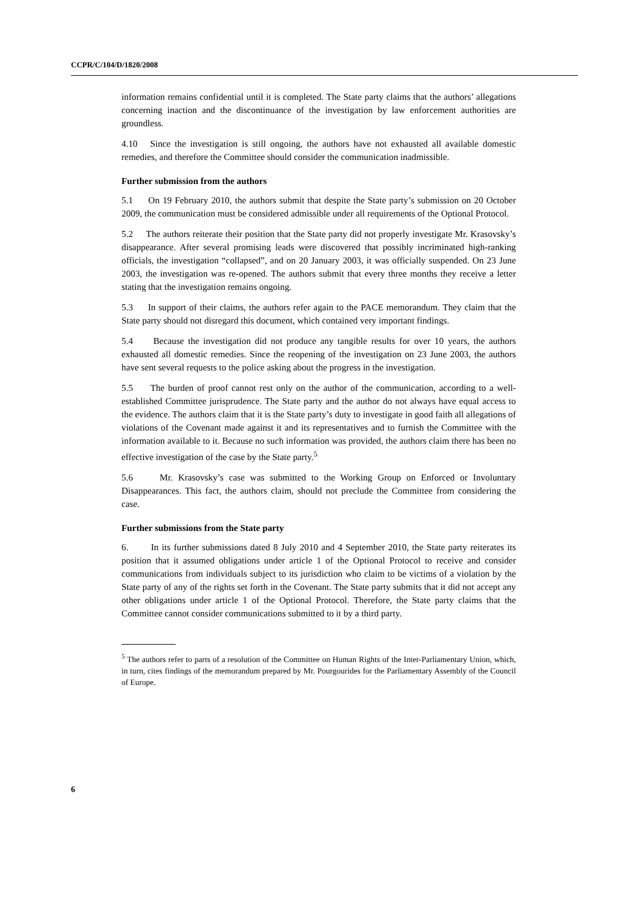CCPR/C/104/D/1820/2008
information remains confidential until it is completed. The State party claims that the authors’ allegations concerning inaction and the discontinuance of the investigation by law enforcement authorities are groundless.
4.10 Since the investigation is still ongoing, the authors have not exhausted all available domestic remedies, and therefore the Committee should consider the communication inadmissible.
Further submission from the authors
5.1 On 19 February 2010, the authors submit that despite the State party’s submission on 20 October 2009, the communication must be considered admissible under all requirements of the Optional Protocol.
5.2 The authors reiterate their position that the State party did not properly investigate Mr. Krasovsky’s disappearance. After several promising leads were discovered that possibly incriminated high-ranking officials, the investigation “collapsed”, and on 20 January 2003, it was officially suspended. On 23 June 2003, the investigation was re-opened. The authors submit that every three months they receive a letter stating that the investigation remains ongoing.
5.3 In support of their claims, the authors refer again to the PACE memorandum. They claim that the State party should not disregard this document, which contained very important findings.
5.4 Because the investigation did not produce any tangible results for over 10 years, the authors exhausted all domestic remedies. Since the reopening of the investigation on 23 June 2003, the authors have sent several requests to the police asking about the progress in the investigation.
5.5 The burden of proof cannot rest only on the author of the communication, according to a well-established Committee jurisprudence. The State party and the author do not always have equal access to the evidence. The authors claim that it is the State party’s duty to investigate in good faith all allegations of violations of the Covenant made against it and its representatives and to furnish the Committee with the information available to it. Because no such information was provided, the authors claim there has been no effective investigation of the case by the State party.<sup>5</sup>
5.6 Mr. Krasovsky’s case was submitted to the Working Group on Enforced or Involuntary Disappearances. This fact, the authors claim, should not preclude the Committee from considering the case.
Further submissions from the State party
6. In its further submissions dated 8 July 2010 and 4 September 2010, the State party reiterates its position that it assumed obligations under article 1 of the Optional Protocol to receive and consider communications from individuals subject to its jurisdiction who claim to be victims of a violation by the State party of any of the rights set forth in the Covenant. The State party submits that it did not accept any other obligations under article 1 of the Optional Protocol. Therefore, the State party claims that the Committee cannot consider communications submitted to it by a third party.
<sup>5</sup> The authors refer to parts of a resolution of the Committee on Human Rights of the Inter-Parliamentary Union, which, in turn, cites findings of the memorandum prepared by Mr. Pourgourides for the Parliamentary Assembly of the Council of Europe.
6